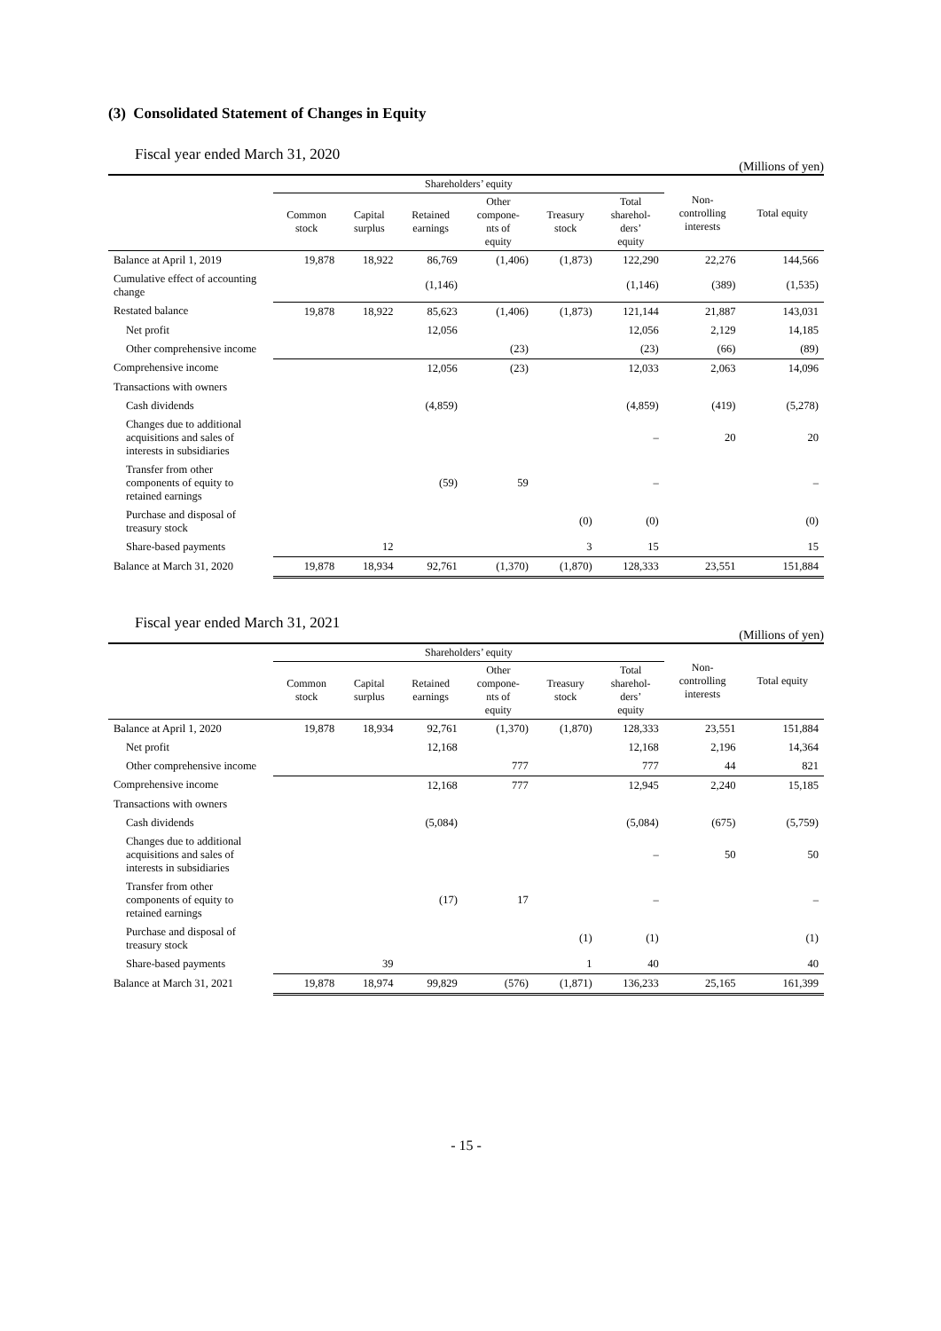(3) Consolidated Statement of Changes in Equity
Fiscal year ended March 31, 2020
(Millions of yen)
| | Shareholders’ equity | | | | | | Non- controlling interests | Total equity |
| --- | --- | --- | --- | --- | --- | --- | --- | --- |
| | Common stock | Capital surplus | Retained earnings | Other compone- nts of equity | Treasury stock | Total sharehol- ders’ equity | | |
| Balance at April 1, 2019 | 19,878 | 18,922 | 86,769 | (1,406) | (1,873) | 122,290 | 22,276 | 144,566 |
| Cumulative effect of accounting change | | | (1,146) | | | (1,146) | (389) | (1,535) |
| Restated balance | 19,878 | 18,922 | 85,623 | (1,406) | (1,873) | 121,144 | 21,887 | 143,031 |
| Net profit | | | 12,056 | | | 12,056 | 2,129 | 14,185 |
| Other comprehensive income | | | | (23) | | (23) | (66) | (89) |
| Comprehensive income | | | 12,056 | (23) | | 12,033 | 2,063 | 14,096 |
| Transactions with owners | | | | | | | | |
| Cash dividends | | | (4,859) | | | (4,859) | (419) | (5,278) |
| Changes due to additional acquisitions and sales of interests in subsidiaries | | | | | | – | 20 | 20 |
| Transfer from other components of equity to retained earnings | | | (59) | 59 | | – | | – |
| Purchase and disposal of treasury stock | | | | | (0) | (0) | | (0) |
| Share-based payments | | 12 | | | 3 | 15 | | 15 |
| Balance at March 31, 2020 | 19,878 | 18,934 | 92,761 | (1,370) | (1,870) | 128,333 | 23,551 | 151,884 |
Fiscal year ended March 31, 2021
(Millions of yen)
| | Shareholders’ equity | | | | | | Non- controlling interests | Total equity |
| --- | --- | --- | --- | --- | --- | --- | --- | --- |
| | Common stock | Capital surplus | Retained earnings | Other compone- nts of equity | Treasury stock | Total sharehol- ders’ equity | | |
| Balance at April 1, 2020 | 19,878 | 18,934 | 92,761 | (1,370) | (1,870) | 128,333 | 23,551 | 151,884 |
| Net profit | | | 12,168 | | | 12,168 | 2,196 | 14,364 |
| Other comprehensive income | | | | 777 | | 777 | 44 | 821 |
| Comprehensive income | | | 12,168 | 777 | | 12,945 | 2,240 | 15,185 |
| Transactions with owners | | | | | | | | |
| Cash dividends | | | (5,084) | | | (5,084) | (675) | (5,759) |
| Changes due to additional acquisitions and sales of interests in subsidiaries | | | | | | – | 50 | 50 |
| Transfer from other components of equity to retained earnings | | | (17) | 17 | | – | | – |
| Purchase and disposal of treasury stock | | | | | (1) | (1) | | (1) |
| Share-based payments | | 39 | | | 1 | 40 | | 40 |
| Balance at March 31, 2021 | 19,878 | 18,974 | 99,829 | (576) | (1,871) | 136,233 | 25,165 | 161,399 |
- 15 -